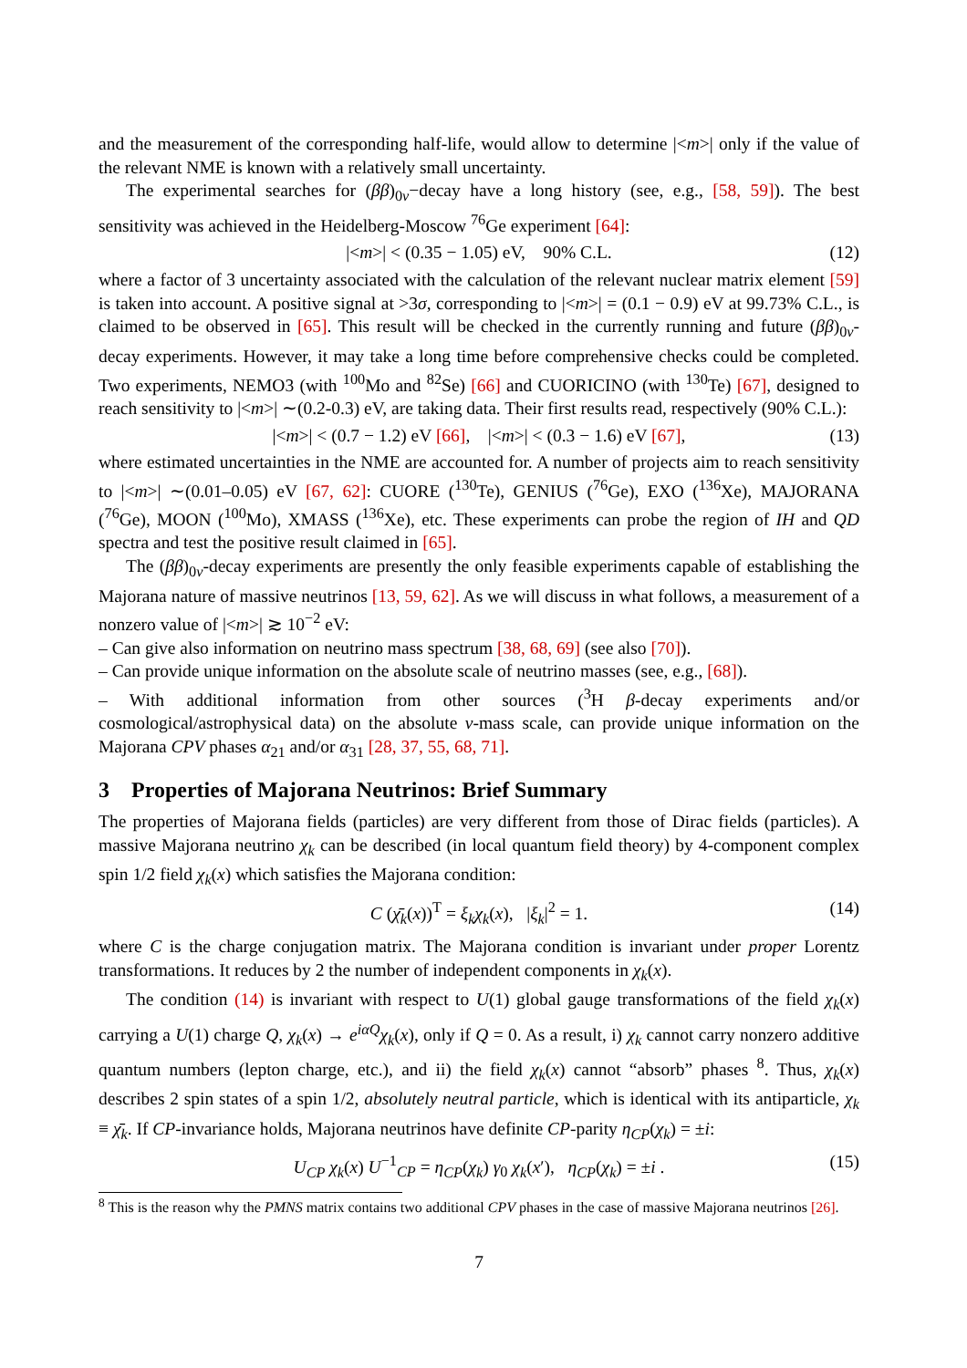and the measurement of the corresponding half-life, would allow to determine |<m>| only if the value of the relevant NME is known with a relatively small uncertainty.
The experimental searches for (ββ)<sub>0ν</sub>−decay have a long history (see, e.g., [58, 59]). The best sensitivity was achieved in the Heidelberg-Moscow <sup>76</sup>Ge experiment [64]:
|<m>| < (0.35 − 1.05) eV, 90% C.L. (12)
where a factor of 3 uncertainty associated with the calculation of the relevant nuclear matrix element [59] is taken into account. A positive signal at >3σ, corresponding to |<m>| = (0.1 − 0.9) eV at 99.73% C.L., is claimed to be observed in [65]. This result will be checked in the currently running and future (ββ)<sub>0ν</sub>-decay experiments. However, it may take a long time before comprehensive checks could be completed. Two experiments, NEMO3 (with <sup>100</sup>Mo and <sup>82</sup>Se) [66] and CUORICINO (with <sup>130</sup>Te) [67], designed to reach sensitivity to |<m>| ∼(0.2-0.3) eV, are taking data. Their first results read, respectively (90% C.L.):
|<m>| < (0.7 − 1.2) eV [66], |<m>| < (0.3 − 1.6) eV [67], (13)
where estimated uncertainties in the NME are accounted for. A number of projects aim to reach sensitivity to |<m>| ∼(0.01–0.05) eV [67, 62]: CUORE (<sup>130</sup>Te), GENIUS (<sup>76</sup>Ge), EXO (<sup>136</sup>Xe), MAJORANA (<sup>76</sup>Ge), MOON (<sup>100</sup>Mo), XMASS (<sup>136</sup>Xe), etc. These experiments can probe the region of IH and QD spectra and test the positive result claimed in [65].
The (ββ)<sub>0ν</sub>-decay experiments are presently the only feasible experiments capable of establishing the Majorana nature of massive neutrinos [13, 59, 62]. As we will discuss in what follows, a measurement of a nonzero value of |<m>| ≳ 10<sup>−2</sup> eV:
– Can give also information on neutrino mass spectrum [38, 68, 69] (see also [70]).
– Can provide unique information on the absolute scale of neutrino masses (see, e.g., [68]).
– With additional information from other sources (<sup>3</sup>H β-decay experiments and/or cosmological/astrophysical data) on the absolute ν-mass scale, can provide unique information on the Majorana CPV phases α<sub>21</sub> and/or α<sub>31</sub> [28, 37, 55, 68, 71].
3 Properties of Majorana Neutrinos: Brief Summary
The properties of Majorana fields (particles) are very different from those of Dirac fields (particles). A massive Majorana neutrino χ<sub>k</sub> can be described (in local quantum field theory) by 4-component complex spin 1/2 field χ<sub>k</sub>(x) which satisfies the Majorana condition:
C (χ̄<sub>k</sub>(x))<sup>T</sup> = ξ<sub>k</sub>χ<sub>k</sub>(x), |ξ<sub>k</sub>|<sup>2</sup> = 1. (14)
where C is the charge conjugation matrix. The Majorana condition is invariant under proper Lorentz transformations. It reduces by 2 the number of independent components in χ<sub>k</sub>(x).
The condition (14) is invariant with respect to U(1) global gauge transformations of the field χ<sub>k</sub>(x) carrying a U(1) charge Q, χ<sub>k</sub>(x) → e<sup>iαQ</sup>χ<sub>k</sub>(x), only if Q = 0. As a result, i) χ<sub>k</sub> cannot carry nonzero additive quantum numbers (lepton charge, etc.), and ii) the field χ<sub>k</sub>(x) cannot “absorb” phases <sup>8</sup>. Thus, χ<sub>k</sub>(x) describes 2 spin states of a spin 1/2, absolutely neutral particle, which is identical with its antiparticle, χ<sub>k</sub> ≡ χ̄<sub>k</sub>. If CP-invariance holds, Majorana neutrinos have definite CP-parity η<sub>CP</sub>(χ<sub>k</sub>) = ±i:
U<sub>CP</sub> χ<sub>k</sub>(x) U<sup>−1</sup><sub>CP</sub> = η<sub>CP</sub>(χ<sub>k</sub>) γ<sub>0</sub> χ<sub>k</sub>(x′), η<sub>CP</sub>(χ<sub>k</sub>) = ±i . (15)
<sup>8</sup> This is the reason why the PMNS matrix contains two additional CPV phases in the case of massive Majorana neutrinos [26].
7